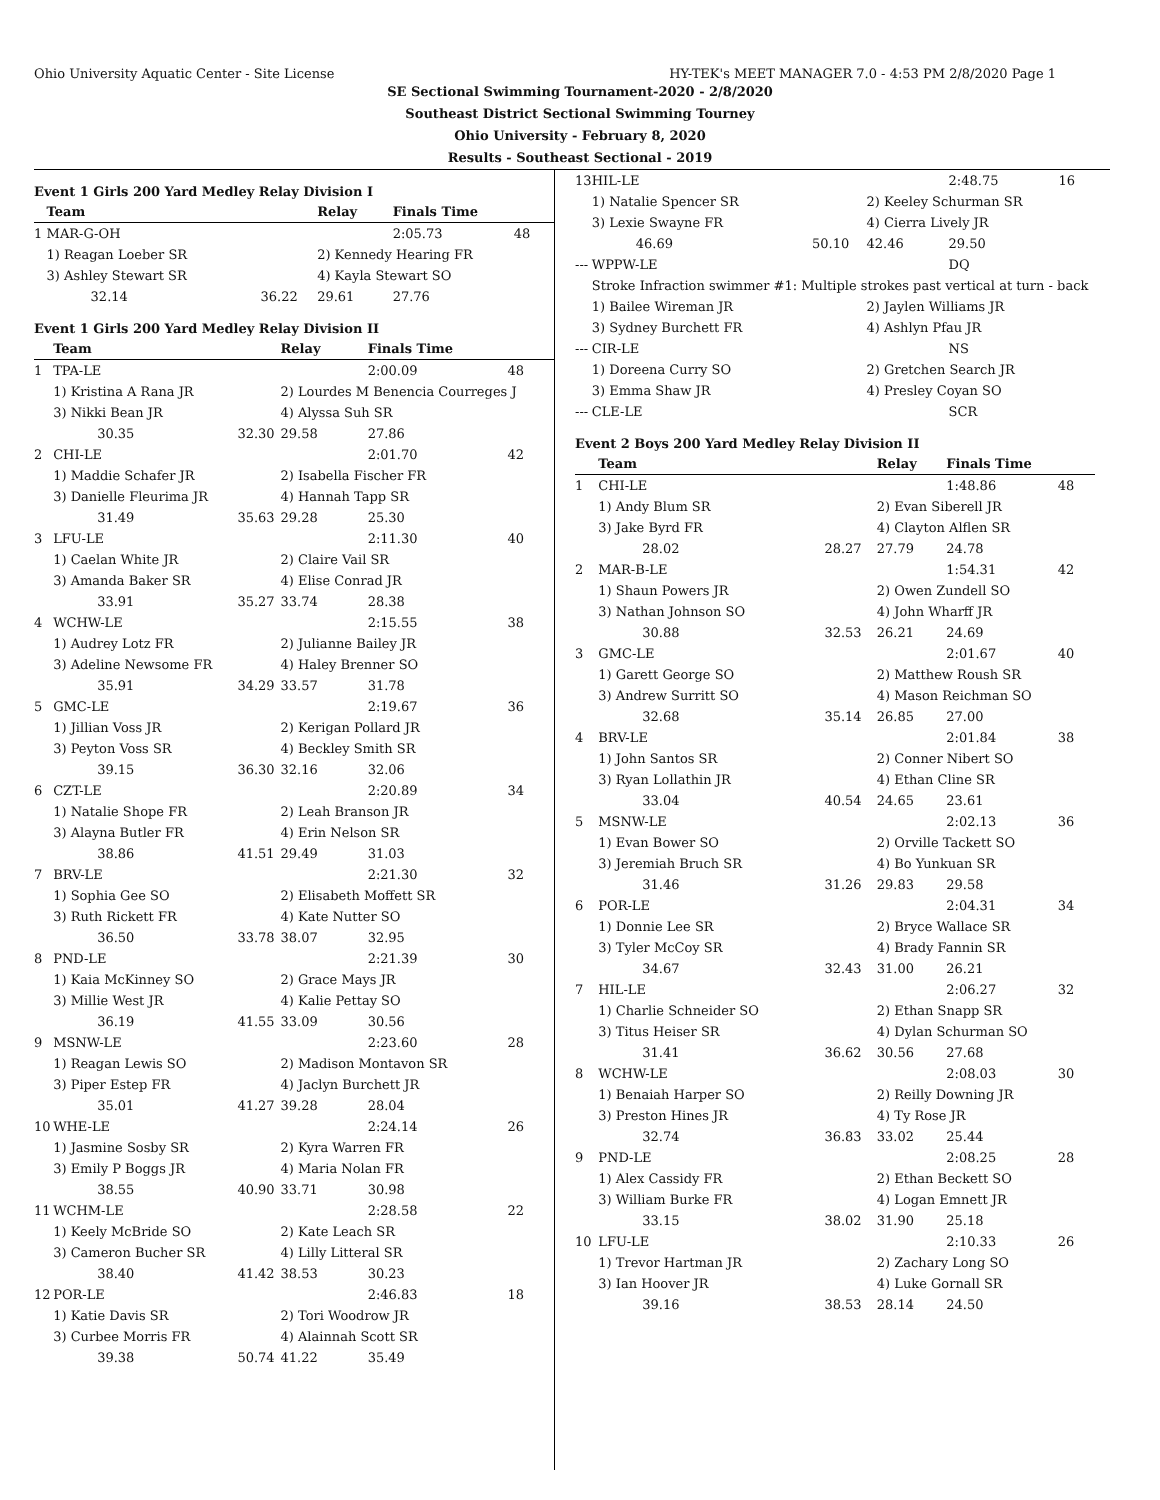Ohio University Aquatic Center - Site License HY-TEK's MEET MANAGER 7.0 - 4:53 PM 2/8/2020 Page 1
SE Sectional Swimming Tournament-2020 - 2/8/2020
Southeast District Sectional Swimming Tourney
Ohio University - February 8, 2020
Results - Southeast Sectional - 2019
Event 1 Girls 200 Yard Medley Relay Division I
| | Team | | Relay | Finals Time | |
| --- | --- | --- | --- | --- | --- |
| 1 | MAR-G-OH | | | 2:05.73 | 48 |
| | 1) Reagan Loeber SR | | 2) Kennedy Hearing FR | | |
| | 3) Ashley Stewart SR | | 4) Kayla Stewart SO | | |
| | 32.14 | 36.22 | 29.61 | 27.76 | |
Event 1 Girls 200 Yard Medley Relay Division II
| | Team | | Relay | Finals Time | |
| --- | --- | --- | --- | --- | --- |
| 1 | TPA-LE | | | 2:00.09 | 48 |
| | 1) Kristina A Rana JR | | 2) Lourdes M Benencia Courreges J | | |
| | 3) Nikki Bean JR | | 4) Alyssa Suh SR | | |
| | 30.35 | 32.30 | 29.58 | 27.86 | |
| 2 | CHI-LE | | | 2:01.70 | 42 |
| | 1) Maddie Schafer JR | | 2) Isabella Fischer FR | | |
| | 3) Danielle Fleurima JR | | 4) Hannah Tapp SR | | |
| | 31.49 | 35.63 | 29.28 | 25.30 | |
| 3 | LFU-LE | | | 2:11.30 | 40 |
| | 1) Caelan White JR | | 2) Claire Vail SR | | |
| | 3) Amanda Baker SR | | 4) Elise Conrad JR | | |
| | 33.91 | 35.27 | 33.74 | 28.38 | |
| 4 | WCHW-LE | | | 2:15.55 | 38 |
| | 1) Audrey Lotz FR | | 2) Julianne Bailey JR | | |
| | 3) Adeline Newsome FR | | 4) Haley Brenner SO | | |
| | 35.91 | 34.29 | 33.57 | 31.78 | |
| 5 | GMC-LE | | | 2:19.67 | 36 |
| | 1) Jillian Voss JR | | 2) Kerigan Pollard JR | | |
| | 3) Peyton Voss SR | | 4) Beckley Smith SR | | |
| | 39.15 | 36.30 | 32.16 | 32.06 | |
| 6 | CZT-LE | | | 2:20.89 | 34 |
| | 1) Natalie Shope FR | | 2) Leah Branson JR | | |
| | 3) Alayna Butler FR | | 4) Erin Nelson SR | | |
| | 38.86 | 41.51 | 29.49 | 31.03 | |
| 7 | BRV-LE | | | 2:21.30 | 32 |
| | 1) Sophia Gee SO | | 2) Elisabeth Moffett SR | | |
| | 3) Ruth Rickett FR | | 4) Kate Nutter SO | | |
| | 36.50 | 33.78 | 38.07 | 32.95 | |
| 8 | PND-LE | | | 2:21.39 | 30 |
| | 1) Kaia McKinney SO | | 2) Grace Mays JR | | |
| | 3) Millie West JR | | 4) Kalie Pettay SO | | |
| | 36.19 | 41.55 | 33.09 | 30.56 | |
| 9 | MSNW-LE | | | 2:23.60 | 28 |
| | 1) Reagan Lewis SO | | 2) Madison Montavon SR | | |
| | 3) Piper Estep FR | | 4) Jaclyn Burchett JR | | |
| | 35.01 | 41.27 | 39.28 | 28.04 | |
| 10 | WHE-LE | | | 2:24.14 | 26 |
| | 1) Jasmine Sosby SR | | 2) Kyra Warren FR | | |
| | 3) Emily P Boggs JR | | 4) Maria Nolan FR | | |
| | 38.55 | 40.90 | 33.71 | 30.98 | |
| 11 | WCHM-LE | | | 2:28.58 | 22 |
| | 1) Keely McBride SO | | 2) Kate Leach SR | | |
| | 3) Cameron Bucher SR | | 4) Lilly Litteral SR | | |
| | 38.40 | 41.42 | 38.53 | 30.23 | |
| 12 | POR-LE | | | 2:46.83 | 18 |
| | 1) Katie Davis SR | | 2) Tori Woodrow JR | | |
| | 3) Curbee Morris FR | | 4) Alainnah Scott SR | | |
| | 39.38 | 50.74 | 41.22 | 35.49 | |
| 13 | HIL-LE | | | 2:48.75 | 16 |
| | 1) Natalie Spencer SR | | 2) Keeley Schurman SR | | |
| | 3) Lexie Swayne FR | | 4) Cierra Lively JR | | |
| | 46.69 | 50.10 | 42.46 | 29.50 | |
| --- | WPPW-LE | | | DQ | |
| | Stroke Infraction swimmer #1: Multiple strokes past vertical at turn - back | | | | |
| | 1) Bailee Wireman JR | | 2) Jaylen Williams JR | | |
| | 3) Sydney Burchett FR | | 4) Ashlyn Pfau JR | | |
| --- | CIR-LE | | | NS | |
| | 1) Doreena Curry SO | | 2) Gretchen Search JR | | |
| | 3) Emma Shaw JR | | 4) Presley Coyan SO | | |
| --- | CLE-LE | | | SCR | |
Event 2 Boys 200 Yard Medley Relay Division II
| | Team | | Relay | Finals Time | |
| --- | --- | --- | --- | --- | --- |
| 1 | CHI-LE | | | 1:48.86 | 48 |
| | 1) Andy Blum SR | | 2) Evan Siberell JR | | |
| | 3) Jake Byrd FR | | 4) Clayton Alflen SR | | |
| | 28.02 | 28.27 | 27.79 | 24.78 | |
| 2 | MAR-B-LE | | | 1:54.31 | 42 |
| | 1) Shaun Powers JR | | 2) Owen Zundell SO | | |
| | 3) Nathan Johnson SO | | 4) John Wharff JR | | |
| | 30.88 | 32.53 | 26.21 | 24.69 | |
| 3 | GMC-LE | | | 2:01.67 | 40 |
| | 1) Garett George SO | | 2) Matthew Roush SR | | |
| | 3) Andrew Surritt SO | | 4) Mason Reichman SO | | |
| | 32.68 | 35.14 | 26.85 | 27.00 | |
| 4 | BRV-LE | | | 2:01.84 | 38 |
| | 1) John Santos SR | | 2) Conner Nibert SO | | |
| | 3) Ryan Lollathin JR | | 4) Ethan Cline SR | | |
| | 33.04 | 40.54 | 24.65 | 23.61 | |
| 5 | MSNW-LE | | | 2:02.13 | 36 |
| | 1) Evan Bower SO | | 2) Orville Tackett SO | | |
| | 3) Jeremiah Bruch SR | | 4) Bo Yunkuan SR | | |
| | 31.46 | 31.26 | 29.83 | 29.58 | |
| 6 | POR-LE | | | 2:04.31 | 34 |
| | 1) Donnie Lee SR | | 2) Bryce Wallace SR | | |
| | 3) Tyler McCoy SR | | 4) Brady Fannin SR | | |
| | 34.67 | 32.43 | 31.00 | 26.21 | |
| 7 | HIL-LE | | | 2:06.27 | 32 |
| | 1) Charlie Schneider SO | | 2) Ethan Snapp SR | | |
| | 3) Titus Heiser SR | | 4) Dylan Schurman SO | | |
| | 31.41 | 36.62 | 30.56 | 27.68 | |
| 8 | WCHW-LE | | | 2:08.03 | 30 |
| | 1) Benaiah Harper SO | | 2) Reilly Downing JR | | |
| | 3) Preston Hines JR | | 4) Ty Rose JR | | |
| | 32.74 | 36.83 | 33.02 | 25.44 | |
| 9 | PND-LE | | | 2:08.25 | 28 |
| | 1) Alex Cassidy FR | | 2) Ethan Beckett SO | | |
| | 3) William Burke FR | | 4) Logan Emnett JR | | |
| | 33.15 | 38.02 | 31.90 | 25.18 | |
| 10 | LFU-LE | | | 2:10.33 | 26 |
| | 1) Trevor Hartman JR | | 2) Zachary Long SO | | |
| | 3) Ian Hoover JR | | 4) Luke Gornall SR | | |
| | 39.16 | 38.53 | 28.14 | 24.50 | |